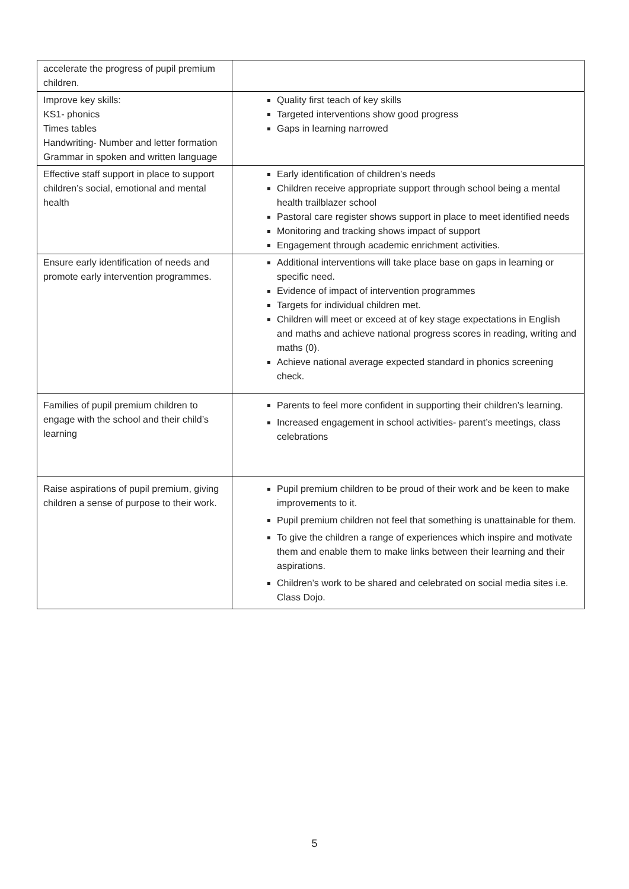| accelerate the progress of pupil premium children. | |
| Improve key skills: KS1- phonics Times tables Handwriting- Number and letter formation Grammar in spoken and written language | Quality first teach of key skills Targeted interventions show good progress Gaps in learning narrowed |
| Effective staff support in place to support children’s social, emotional and mental health | Early identification of children’s needs Children receive appropriate support through school being a mental health trailblazer school Pastoral care register shows support in place to meet identified needs Monitoring and tracking shows impact of support Engagement through academic enrichment activities. |
| Ensure early identification of needs and promote early intervention programmes. | Additional interventions will take place base on gaps in learning or specific need. Evidence of impact of intervention programmes Targets for individual children met. Children will meet or exceed at of key stage expectations in English and maths and achieve national progress scores in reading, writing and maths (0). Achieve national average expected standard in phonics screening check. |
| Families of pupil premium children to engage with the school and their child’s learning | Parents to feel more confident in supporting their children’s learning. Increased engagement in school activities- parent’s meetings, class celebrations |
| Raise aspirations of pupil premium, giving children a sense of purpose to their work. | Pupil premium children to be proud of their work and be keen to make improvements to it. Pupil premium children not feel that something is unattainable for them. To give the children a range of experiences which inspire and motivate them and enable them to make links between their learning and their aspirations. Children’s work to be shared and celebrated on social media sites i.e. Class Dojo. |
5